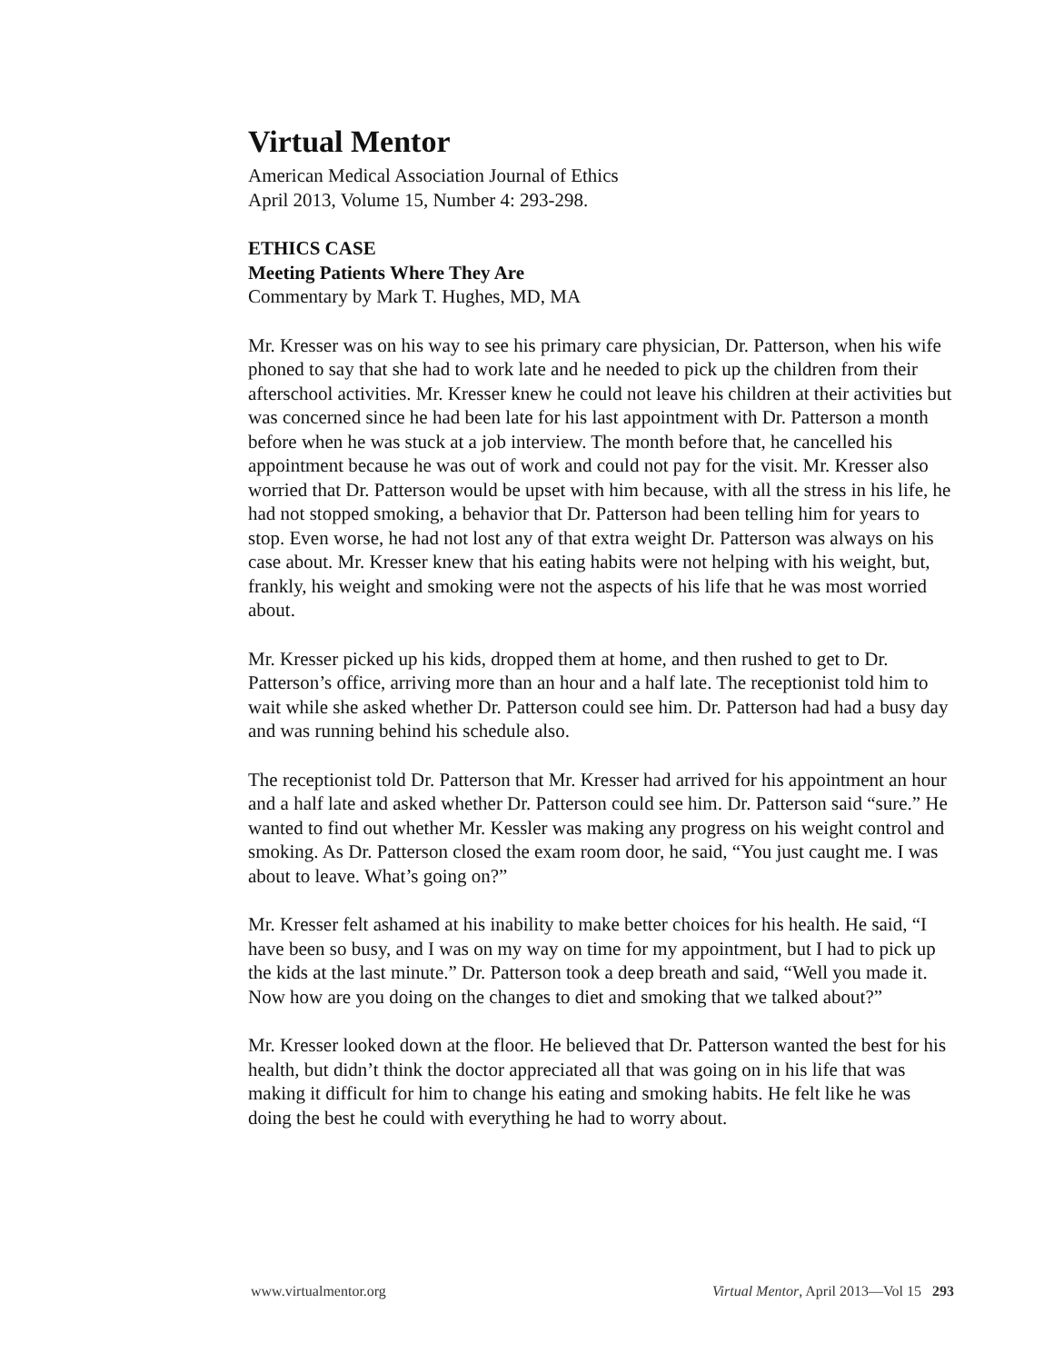Virtual Mentor
American Medical Association Journal of Ethics
April 2013, Volume 15, Number 4: 293-298.
ETHICS CASE
Meeting Patients Where They Are
Commentary by Mark T. Hughes, MD, MA
Mr. Kresser was on his way to see his primary care physician, Dr. Patterson, when his wife phoned to say that she had to work late and he needed to pick up the children from their afterschool activities. Mr. Kresser knew he could not leave his children at their activities but was concerned since he had been late for his last appointment with Dr. Patterson a month before when he was stuck at a job interview. The month before that, he cancelled his appointment because he was out of work and could not pay for the visit. Mr. Kresser also worried that Dr. Patterson would be upset with him because, with all the stress in his life, he had not stopped smoking, a behavior that Dr. Patterson had been telling him for years to stop. Even worse, he had not lost any of that extra weight Dr. Patterson was always on his case about. Mr. Kresser knew that his eating habits were not helping with his weight, but, frankly, his weight and smoking were not the aspects of his life that he was most worried about.
Mr. Kresser picked up his kids, dropped them at home, and then rushed to get to Dr. Patterson’s office, arriving more than an hour and a half late. The receptionist told him to wait while she asked whether Dr. Patterson could see him. Dr. Patterson had had a busy day and was running behind his schedule also.
The receptionist told Dr. Patterson that Mr. Kresser had arrived for his appointment an hour and a half late and asked whether Dr. Patterson could see him. Dr. Patterson said “sure.” He wanted to find out whether Mr. Kessler was making any progress on his weight control and smoking. As Dr. Patterson closed the exam room door, he said, “You just caught me. I was about to leave. What’s going on?”
Mr. Kresser felt ashamed at his inability to make better choices for his health. He said, “I have been so busy, and I was on my way on time for my appointment, but I had to pick up the kids at the last minute.” Dr. Patterson took a deep breath and said, “Well you made it. Now how are you doing on the changes to diet and smoking that we talked about?”
Mr. Kresser looked down at the floor. He believed that Dr. Patterson wanted the best for his health, but didn’t think the doctor appreciated all that was going on in his life that was making it difficult for him to change his eating and smoking habits. He felt like he was doing the best he could with everything he had to worry about.
www.virtualmentor.org Virtual Mentor, April 2013—Vol 15 293